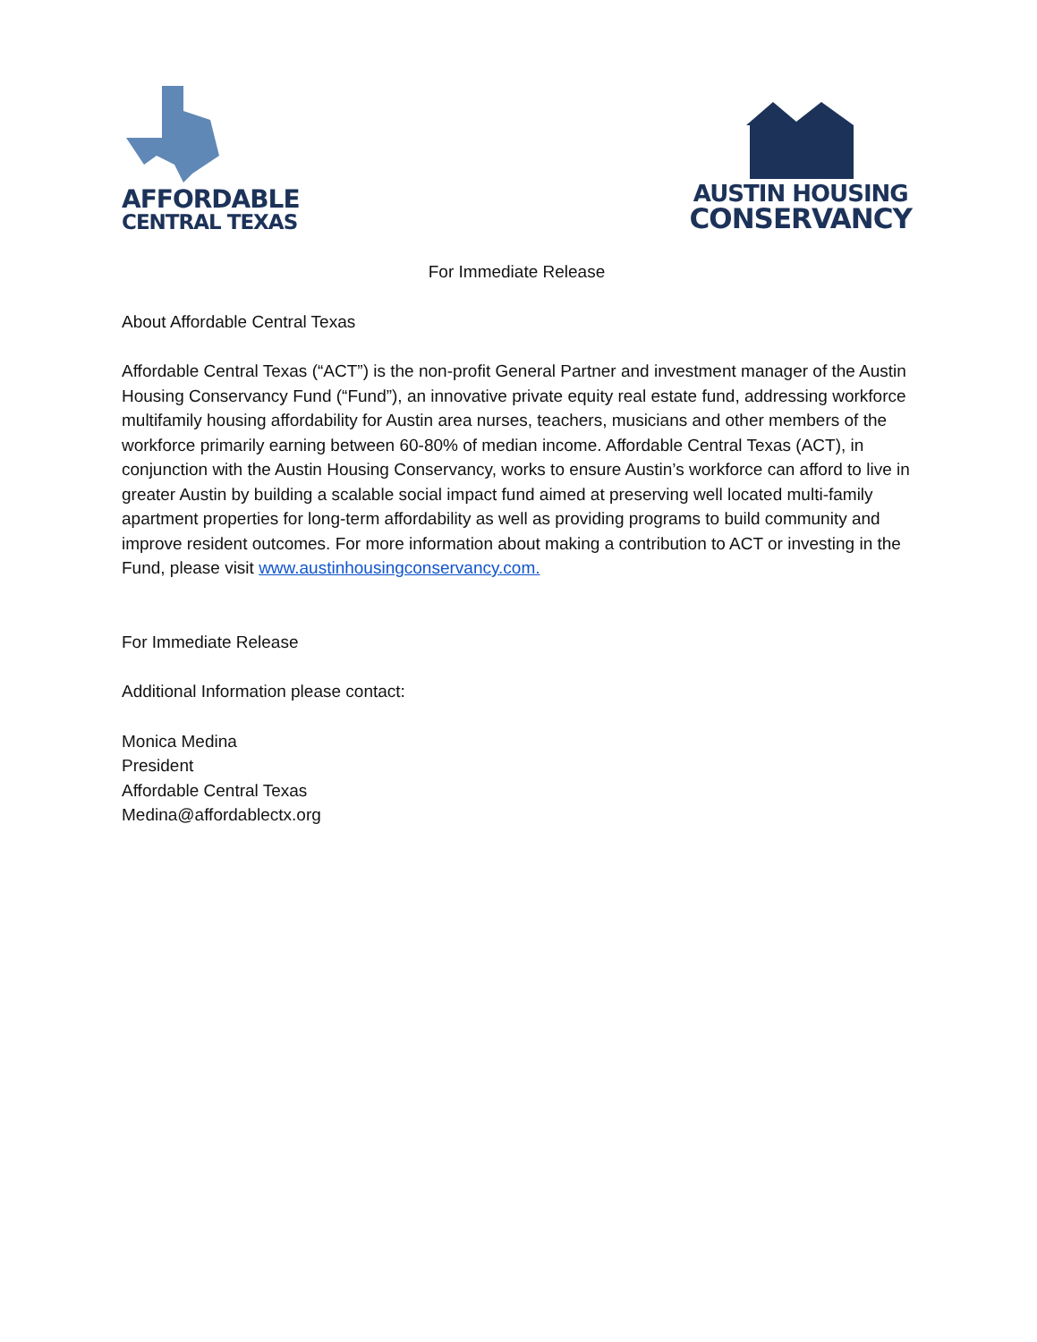AFFORDABLE
CENTRAL TEXAS
AUSTIN HOUSING
CONSERVANCY
For Immediate Release
About Affordable Central Texas
Affordable Central Texas (“ACT”) is the non-profit General Partner and investment manager of the Austin Housing Conservancy Fund (“Fund”), an innovative private equity real estate fund, addressing workforce multifamily housing affordability for Austin area nurses, teachers, musicians and other members of the workforce primarily earning between 60-80% of median income. Affordable Central Texas (ACT), in conjunction with the Austin Housing Conservancy, works to ensure Austin’s workforce can afford to live in greater Austin by building a scalable social impact fund aimed at preserving well located multi-family apartment properties for long-term affordability as well as providing programs to build community and improve resident outcomes. For more information about making a contribution to ACT or investing in the Fund, please visit www.austinhousingconservancy.com.
For Immediate Release
Additional Information please contact:
Monica Medina
President
Affordable Central Texas
Medina@affordablectx.org